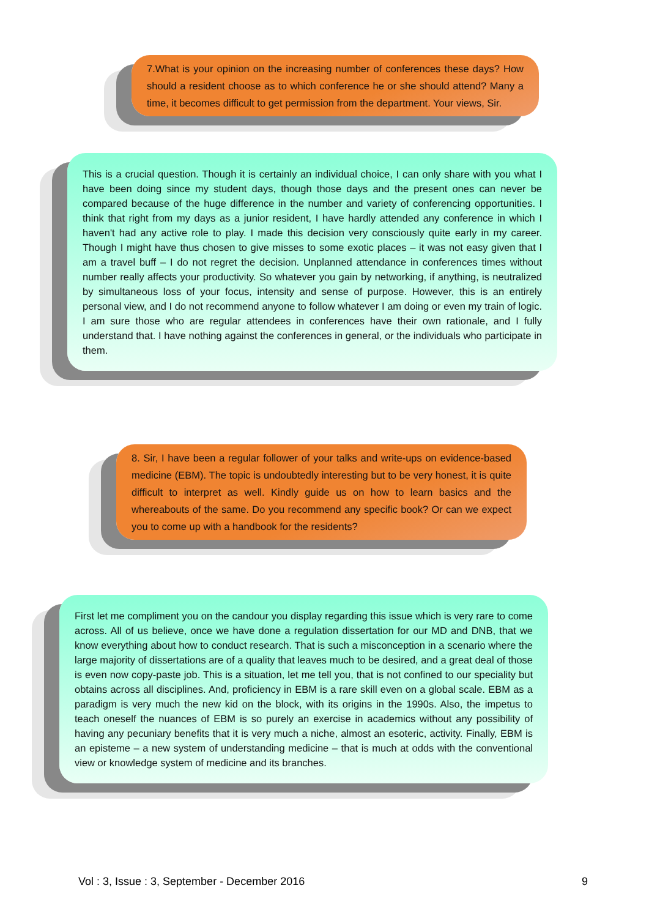7.What is your opinion on the increasing number of conferences these days? How should a resident choose as to which conference he or she should attend? Many a time, it becomes difficult to get permission from the department. Your views, Sir.
This is a crucial question. Though it is certainly an individual choice, I can only share with you what I have been doing since my student days, though those days and the present ones can never be compared because of the huge difference in the number and variety of conferencing opportunities. I think that right from my days as a junior resident, I have hardly attended any conference in which I haven't had any active role to play. I made this decision very consciously quite early in my career. Though I might have thus chosen to give misses to some exotic places – it was not easy given that I am a travel buff – I do not regret the decision. Unplanned attendance in conferences times without number really affects your productivity. So whatever you gain by networking, if anything, is neutralized by simultaneous loss of your focus, intensity and sense of purpose. However, this is an entirely personal view, and I do not recommend anyone to follow whatever I am doing or even my train of logic. I am sure those who are regular attendees in conferences have their own rationale, and I fully understand that. I have nothing against the conferences in general, or the individuals who participate in them.
8. Sir, I have been a regular follower of your talks and write-ups on evidence-based medicine (EBM). The topic is undoubtedly interesting but to be very honest, it is quite difficult to interpret as well. Kindly guide us on how to learn basics and the whereabouts of the same. Do you recommend any specific book? Or can we expect you to come up with a handbook for the residents?
First let me compliment you on the candour you display regarding this issue which is very rare to come across. All of us believe, once we have done a regulation dissertation for our MD and DNB, that we know everything about how to conduct research. That is such a misconception in a scenario where the large majority of dissertations are of a quality that leaves much to be desired, and a great deal of those is even now copy-paste job. This is a situation, let me tell you, that is not confined to our speciality but obtains across all disciplines. And, proficiency in EBM is a rare skill even on a global scale. EBM as a paradigm is very much the new kid on the block, with its origins in the 1990s. Also, the impetus to teach oneself the nuances of EBM is so purely an exercise in academics without any possibility of having any pecuniary benefits that it is very much a niche, almost an esoteric, activity. Finally, EBM is an episteme – a new system of understanding medicine – that is much at odds with the conventional view or knowledge system of medicine and its branches.
Vol : 3, Issue : 3, September - December 2016 9